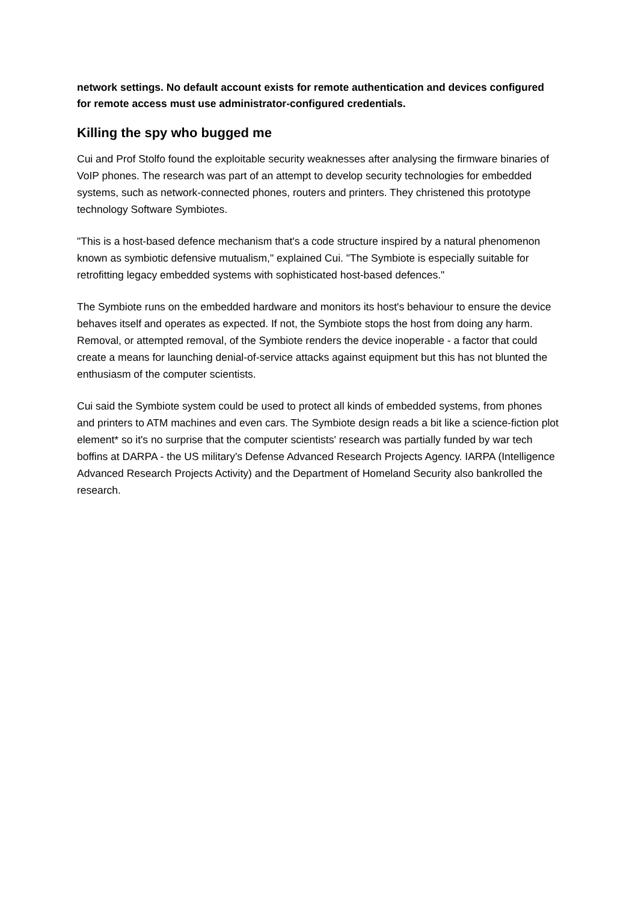network settings. No default account exists for remote authentication and devices configured for remote access must use administrator-configured credentials.
Killing the spy who bugged me
Cui and Prof Stolfo found the exploitable security weaknesses after analysing the firmware binaries of VoIP phones. The research was part of an attempt to develop security technologies for embedded systems, such as network-connected phones, routers and printers. They christened this prototype technology Software Symbiotes.
"This is a host-based defence mechanism that's a code structure inspired by a natural phenomenon known as symbiotic defensive mutualism," explained Cui. "The Symbiote is especially suitable for retrofitting legacy embedded systems with sophisticated host-based defences."
The Symbiote runs on the embedded hardware and monitors its host's behaviour to ensure the device behaves itself and operates as expected. If not, the Symbiote stops the host from doing any harm. Removal, or attempted removal, of the Symbiote renders the device inoperable - a factor that could create a means for launching denial-of-service attacks against equipment but this has not blunted the enthusiasm of the computer scientists.
Cui said the Symbiote system could be used to protect all kinds of embedded systems, from phones and printers to ATM machines and even cars. The Symbiote design reads a bit like a science-fiction plot element* so it's no surprise that the computer scientists' research was partially funded by war tech boffins at DARPA - the US military's Defense Advanced Research Projects Agency. IARPA (Intelligence Advanced Research Projects Activity) and the Department of Homeland Security also bankrolled the research.